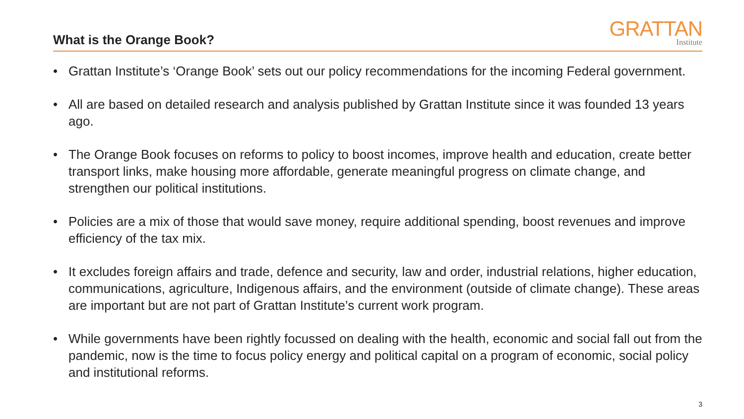What is the Orange Book?
GRATTAN
Institute
• Grattan Institute’s ‘Orange Book’ sets out our policy recommendations for the incoming Federal government.
• All are based on detailed research and analysis published by Grattan Institute since it was founded 13 years ago.
• The Orange Book focuses on reforms to policy to boost incomes, improve health and education, create better transport links, make housing more affordable, generate meaningful progress on climate change, and strengthen our political institutions.
• Policies are a mix of those that would save money, require additional spending, boost revenues and improve efficiency of the tax mix.
• It excludes foreign affairs and trade, defence and security, law and order, industrial relations, higher education, communications, agriculture, Indigenous affairs, and the environment (outside of climate change). These areas are important but are not part of Grattan Institute’s current work program.
• While governments have been rightly focussed on dealing with the health, economic and social fall out from the pandemic, now is the time to focus policy energy and political capital on a program of economic, social policy and institutional reforms.
3